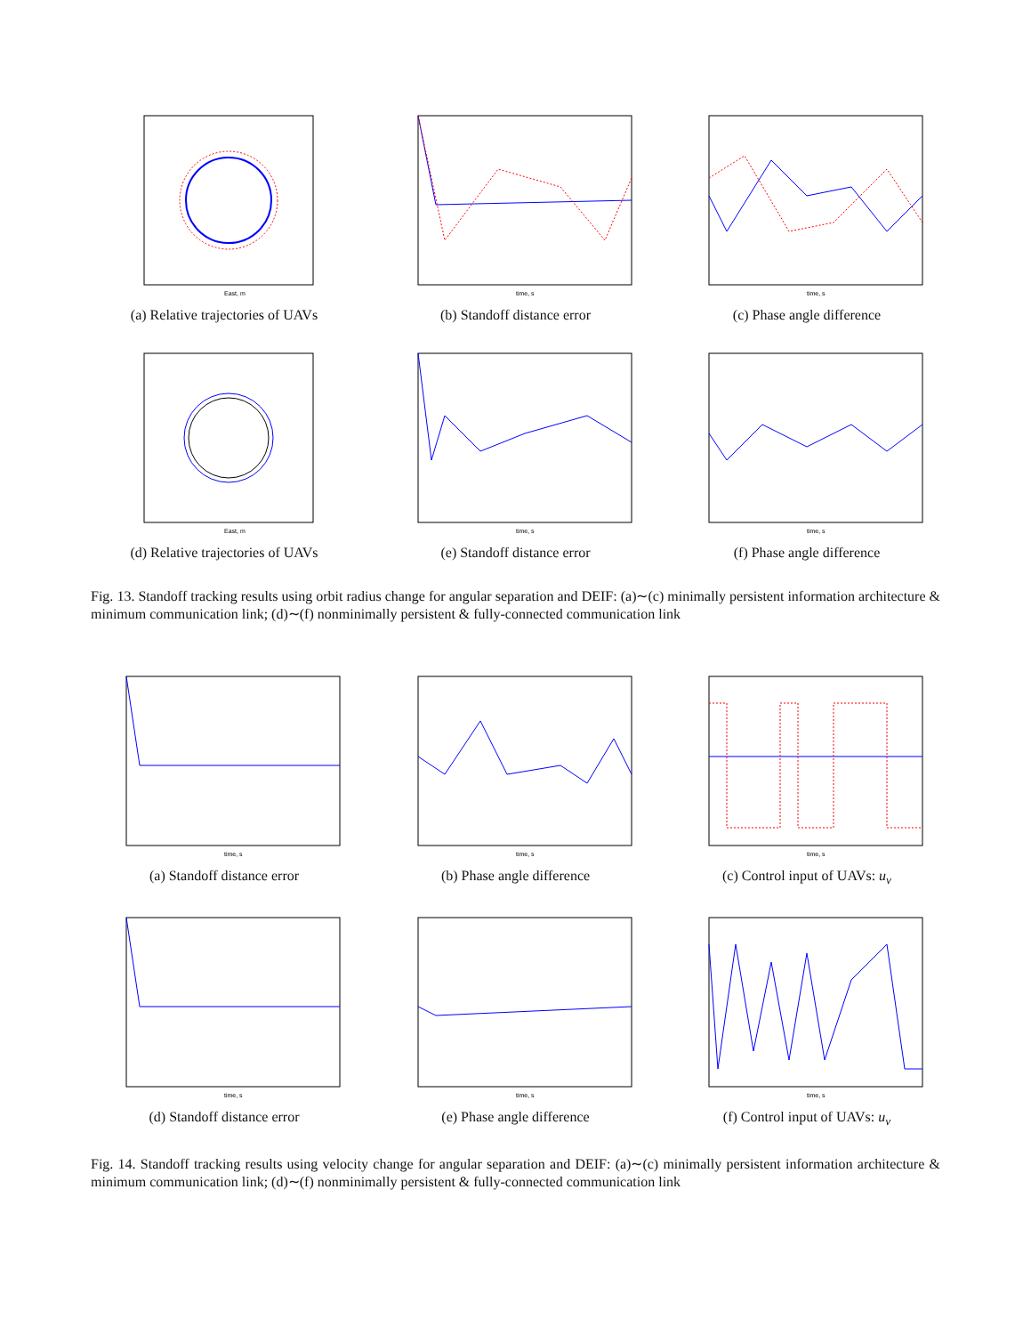East, m
(a) Relative trajectories of UAVs
time, s
(b) Standoff distance error
time, s
(c) Phase angle difference
East, m
(d) Relative trajectories of UAVs
time, s
(e) Standoff distance error
time, s
(f) Phase angle difference
Fig. 13. Standoff tracking results using orbit radius change for angular separation and DEIF: (a)∼(c) minimally persistent information architecture & minimum communication link; (d)∼(f) nonminimally persistent & fully-connected communication link
time, s
(a) Standoff distance error
time, s
(b) Phase angle difference
time, s
(c) Control input of UAVs: u<sub>v</sub>
time, s
(d) Standoff distance error
time, s
(e) Phase angle difference
time, s
(f) Control input of UAVs: u<sub>v</sub>
Fig. 14. Standoff tracking results using velocity change for angular separation and DEIF: (a)∼(c) minimally persistent information architecture & minimum communication link; (d)∼(f) nonminimally persistent & fully-connected communication link